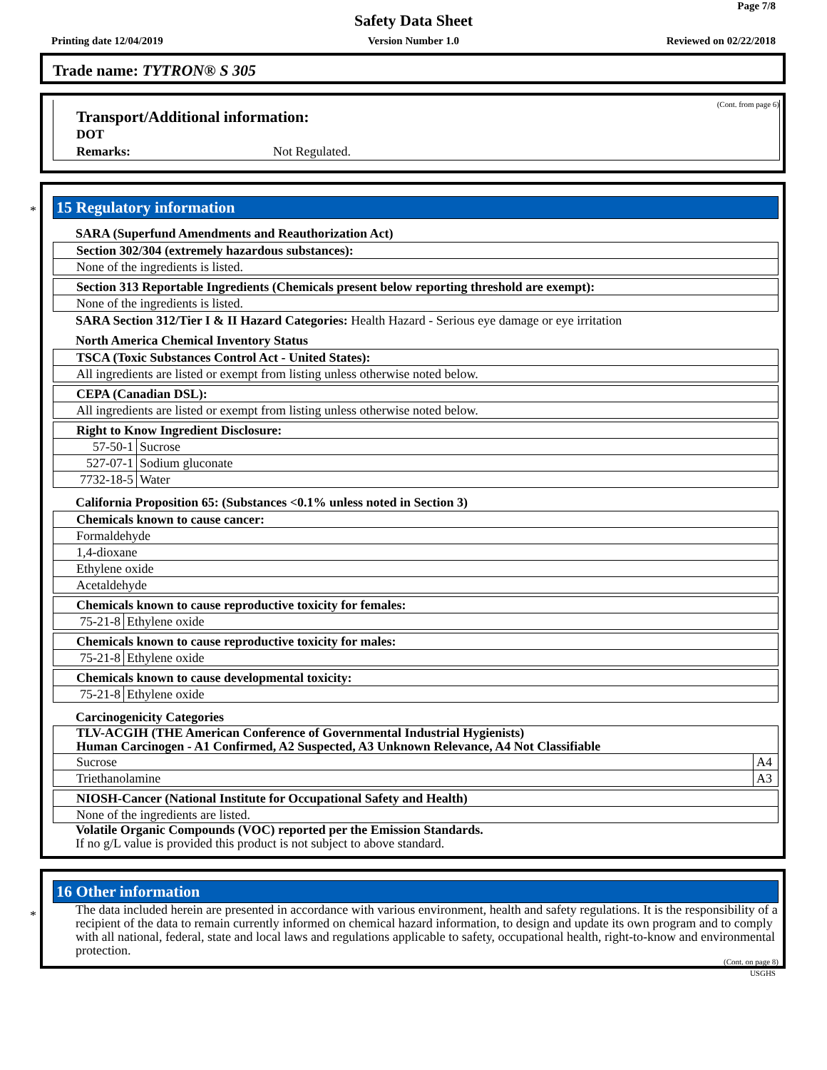Page 7/8
Safety Data Sheet
Printing date 12/04/2019
Version Number 1.0 Reviewed on 02/22/2018
Trade name: TYTRON® S 305
(Cont. from page 6)
Transport/Additional information:
DOT
Remarks: Not Regulated.
*
15 Regulatory information
SARA (Superfund Amendments and Reauthorization Act)
| Section 302/304 (extremely hazardous substances): |
| None of the ingredients is listed. |
| Section 313 Reportable Ingredients (Chemicals present below reporting threshold are exempt): |
| None of the ingredients is listed. |
SARA Section 312/Tier I & II Hazard Categories: Health Hazard - Serious eye damage or eye irritation
North America Chemical Inventory Status
| TSCA (Toxic Substances Control Act - United States): |
| All ingredients are listed or exempt from listing unless otherwise noted below. |
| CEPA (Canadian DSL): |
| All ingredients are listed or exempt from listing unless otherwise noted below. |
| Right to Know Ingredient Disclosure: | |
| 57-50-1 | Sucrose |
| 527-07-1 | Sodium gluconate |
| 7732-18-5 | Water |
California Proposition 65: (Substances <0.1% unless noted in Section 3)
| Chemicals known to cause cancer: |
| Formaldehyde |
| 1,4-dioxane |
| Ethylene oxide |
| Acetaldehyde |
| Chemicals known to cause reproductive toxicity for females: | |
| 75-21-8 | Ethylene oxide |
| Chemicals known to cause reproductive toxicity for males: | |
| 75-21-8 | Ethylene oxide |
| Chemicals known to cause developmental toxicity: | |
| 75-21-8 | Ethylene oxide |
Carcinogenicity Categories
| TLV-ACGIH (THE American Conference of Governmental Industrial Hygienists) Human Carcinogen - A1 Confirmed, A2 Suspected, A3 Unknown Relevance, A4 Not Classifiable | |
| Sucrose | A4 |
| Triethanolamine | A3 |
| NIOSH-Cancer (National Institute for Occupational Safety and Health) |
| None of the ingredients are listed. |
Volatile Organic Compounds (VOC) reported per the Emission Standards.
If no g/L value is provided this product is not subject to above standard.
*
16 Other information
The data included herein are presented in accordance with various environment, health and safety regulations. It is the responsibility of a recipient of the data to remain currently informed on chemical hazard information, to design and update its own program and to comply with all national, federal, state and local laws and regulations applicable to safety, occupational health, right-to-know and environmental protection.
(Cont. on page 8)
USGHS